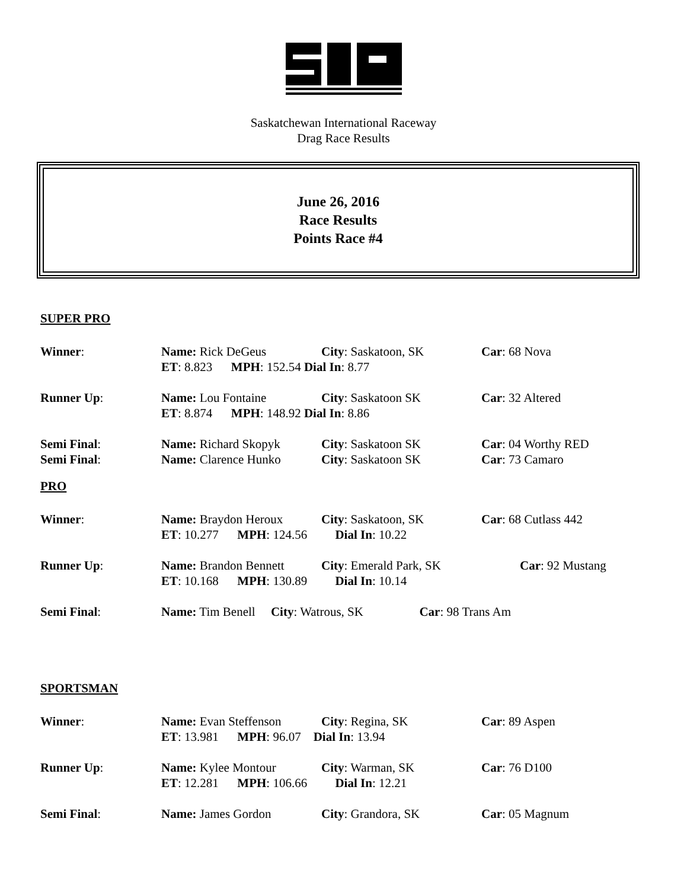Saskatchewan International Raceway
Drag Race Results
June 26, 2016
Race Results
Points Race #4
SUPER PRO
Winner: Name: Rick DeGeus City: Saskatoon, SK Car: 68 Nova
ET: 8.823 MPH: 152.54 Dial In: 8.77
Runner Up: Name: Lou Fontaine City: Saskatoon SK Car: 32 Altered
ET: 8.874 MPH: 148.92 Dial In: 8.86
Semi Final: Name: Richard Skopyk City: Saskatoon SK Car: 04 Worthy RED
Semi Final: Name: Clarence Hunko City: Saskatoon SK Car: 73 Camaro
PRO
Winner: Name: Braydon Heroux City: Saskatoon, SK Car: 68 Cutlass 442
ET: 10.277 MPH: 124.56 Dial In: 10.22
Runner Up: Name: Brandon Bennett City: Emerald Park, SK Car: 92 Mustang
ET: 10.168 MPH: 130.89 Dial In: 10.14
Semi Final: Name: Tim Benell City: Watrous, SK Car: 98 Trans Am
SPORTSMAN
Winner: Name: Evan Steffenson City: Regina, SK Car: 89 Aspen
ET: 13.981 MPH: 96.07 Dial In: 13.94
Runner Up: Name: Kylee Montour City: Warman, SK Car: 76 D100
ET: 12.281 MPH: 106.66 Dial In: 12.21
Semi Final: Name: James Gordon City: Grandora, SK Car: 05 Magnum